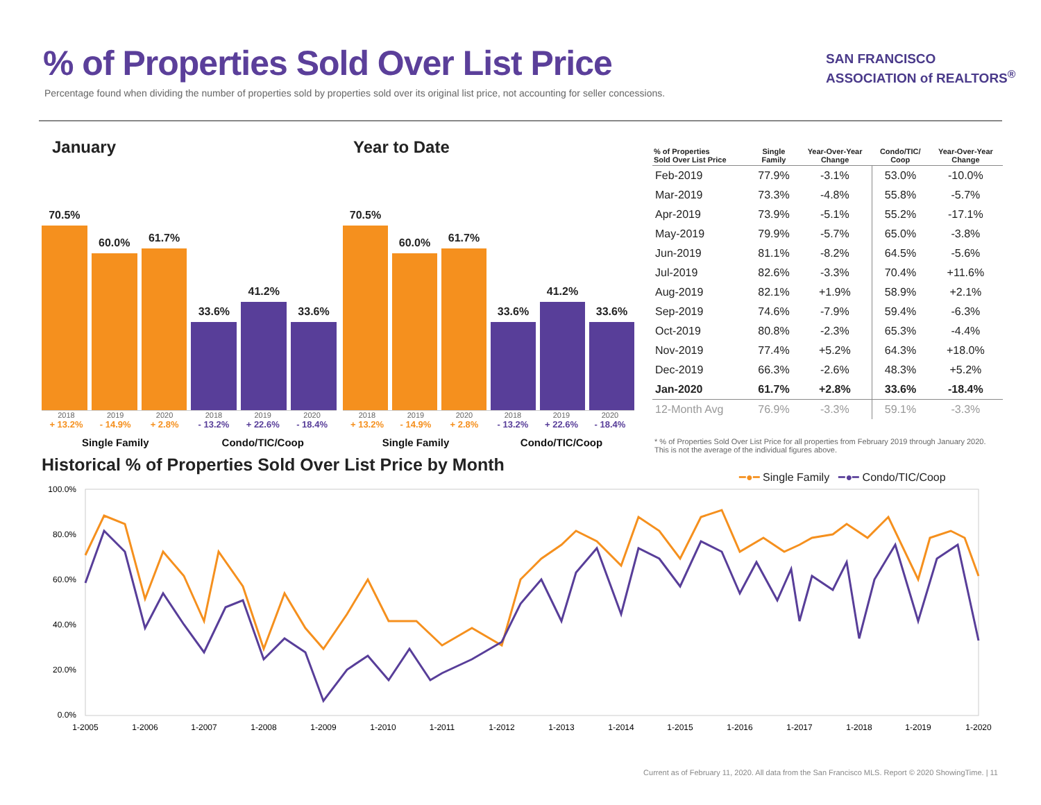% of Properties Sold Over List Price
Percentage found when dividing the number of properties sold by properties sold over its original list price, not accounting for seller concessions.
SAN FRANCISCO
ASSOCIATION of REALTORS<sup>®</sup>
January
70.5%
60.0%
61.7%
33.6%
41.2%
33.6%
2018 2019 2020 2018 2019 2020
+ 13.2% - 14.9% + 2.8% - 13.2% + 22.6% - 18.4%
Single Family Condo/TIC/Coop
Year to Date
70.5%
60.0%
61.7%
33.6%
41.2%
33.6%
2018 2019 2020 2018 2019 2020
+ 13.2% - 14.9% + 2.8% - 13.2% + 22.6% - 18.4%
Single Family Condo/TIC/Coop
| % of Properties Sold Over List Price | Single Family | Year-Over-Year Change | Condo/TIC/ Coop | Year-Over-Year Change |
| --- | --- | --- | --- | --- |
| Feb-2019 | 77.9% | -3.1% | 53.0% | -10.0% |
| Mar-2019 | 73.3% | -4.8% | 55.8% | -5.7% |
| Apr-2019 | 73.9% | -5.1% | 55.2% | -17.1% |
| May-2019 | 79.9% | -5.7% | 65.0% | -3.8% |
| Jun-2019 | 81.1% | -8.2% | 64.5% | -5.6% |
| Jul-2019 | 82.6% | -3.3% | 70.4% | +11.6% |
| Aug-2019 | 82.1% | +1.9% | 58.9% | +2.1% |
| Sep-2019 | 74.6% | -7.9% | 59.4% | -6.3% |
| Oct-2019 | 80.8% | -2.3% | 65.3% | -4.4% |
| Nov-2019 | 77.4% | +5.2% | 64.3% | +18.0% |
| Dec-2019 | 66.3% | -2.6% | 48.3% | +5.2% |
| Jan-2020 | 61.7% | +2.8% | 33.6% | -18.4% |
| 12-Month Avg | 76.9% | -3.3% | 59.1% | -3.3% |
* % of Properties Sold Over List Price for all properties from February 2019 through January 2020. This is not the average of the individual figures above.
Historical % of Properties Sold Over List Price by Month
━●━ Single Family ━●━ Condo/TIC/Coop
100.0%
80.0%
60.0%
40.0%
20.0%
0.0%
1-2005
1-2006
1-2007
1-2008
1-2009
1-2010
1-2011
1-2012
1-2013
1-2014
1-2015
1-2016
1-2017
1-2018
1-2019
1-2020
Current as of February 11, 2020. All data from the San Francisco MLS. Report © 2020 ShowingTime. | 11